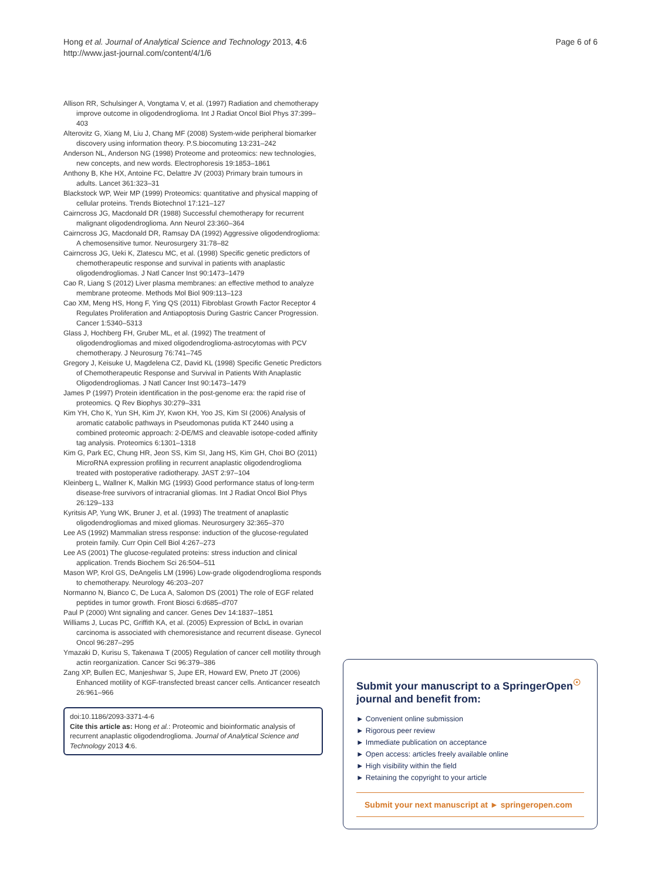Hong et al. Journal of Analytical Science and Technology 2013, 4:6
http://www.jast-journal.com/content/4/1/6
Page 6 of 6
Allison RR, Schulsinger A, Vongtama V, et al. (1997) Radiation and chemotherapy improve outcome in oligodendroglioma. Int J Radiat Oncol Biol Phys 37:399–403
Alterovitz G, Xiang M, Liu J, Chang MF (2008) System-wide peripheral biomarker discovery using information theory. P.S.biocomuting 13:231–242
Anderson NL, Anderson NG (1998) Proteome and proteomics: new technologies, new concepts, and new words. Electrophoresis 19:1853–1861
Anthony B, Khe HX, Antoine FC, Delattre JV (2003) Primary brain tumours in adults. Lancet 361:323–31
Blackstock WP, Weir MP (1999) Proteomics: quantitative and physical mapping of cellular proteins. Trends Biotechnol 17:121–127
Cairncross JG, Macdonald DR (1988) Successful chemotherapy for recurrent malignant oligodendroglioma. Ann Neurol 23:360–364
Cairncross JG, Macdonald DR, Ramsay DA (1992) Aggressive oligodendroglioma: A chemosensitive tumor. Neurosurgery 31:78–82
Cairncross JG, Ueki K, Zlatescu MC, et al. (1998) Specific genetic predictors of chemotherapeutic response and survival in patients with anaplastic oligodendrogliomas. J Natl Cancer Inst 90:1473–1479
Cao R, Liang S (2012) Liver plasma membranes: an effective method to analyze membrane proteome. Methods Mol Biol 909:113–123
Cao XM, Meng HS, Hong F, Ying QS (2011) Fibroblast Growth Factor Receptor 4 Regulates Proliferation and Antiapoptosis During Gastric Cancer Progression. Cancer 1:5340–5313
Glass J, Hochberg FH, Gruber ML, et al. (1992) The treatment of oligodendrogliomas and mixed oligodendroglioma-astrocytomas with PCV chemotherapy. J Neurosurg 76:741–745
Gregory J, Keisuke U, Magdelena CZ, David KL (1998) Specific Genetic Predictors of Chemotherapeutic Response and Survival in Patients With Anaplastic Oligodendrogliomas. J Natl Cancer Inst 90:1473–1479
James P (1997) Protein identification in the post-genome era: the rapid rise of proteomics. Q Rev Biophys 30:279–331
Kim YH, Cho K, Yun SH, Kim JY, Kwon KH, Yoo JS, Kim SI (2006) Analysis of aromatic catabolic pathways in Pseudomonas putida KT 2440 using a combined proteomic approach: 2-DE/MS and cleavable isotope-coded affinity tag analysis. Proteomics 6:1301–1318
Kim G, Park EC, Chung HR, Jeon SS, Kim SI, Jang HS, Kim GH, Choi BO (2011) MicroRNA expression profiling in recurrent anaplastic oligodendroglioma treated with postoperative radiotherapy. JAST 2:97–104
Kleinberg L, Wallner K, Malkin MG (1993) Good performance status of long-term disease-free survivors of intracranial gliomas. Int J Radiat Oncol Biol Phys 26:129–133
Kyritsis AP, Yung WK, Bruner J, et al. (1993) The treatment of anaplastic oligodendrogliomas and mixed gliomas. Neurosurgery 32:365–370
Lee AS (1992) Mammalian stress response: induction of the glucose-regulated protein family. Curr Opin Cell Biol 4:267–273
Lee AS (2001) The glucose-regulated proteins: stress induction and clinical application. Trends Biochem Sci 26:504–511
Mason WP, Krol GS, DeAngelis LM (1996) Low-grade oligodendroglioma responds to chemotherapy. Neurology 46:203–207
Normanno N, Bianco C, De Luca A, Salomon DS (2001) The role of EGF related peptides in tumor growth. Front Biosci 6:d685–d707
Paul P (2000) Wnt signaling and cancer. Genes Dev 14:1837–1851
Williams J, Lucas PC, Griffith KA, et al. (2005) Expression of BclxL in ovarian carcinoma is associated with chemoresistance and recurrent disease. Gynecol Oncol 96:287–295
Ymazaki D, Kurisu S, Takenawa T (2005) Regulation of cancer cell motility through actin reorganization. Cancer Sci 96:379–386
Zang XP, Bullen EC, Manjeshwar S, Jupe ER, Howard EW, Pneto JT (2006) Enhanced motility of KGF-transfected breast cancer cells. Anticancer reseatch 26:961–966
doi:10.1186/2093-3371-4-6
Cite this article as: Hong et al.: Proteomic and bioinformatic analysis of recurrent anaplastic oligodendroglioma. Journal of Analytical Science and Technology 2013 4:6.
Submit your manuscript to a SpringerOpen<sup>☉</sup> journal and benefit from:
► Convenient online submission
► Rigorous peer review
► Immediate publication on acceptance
► Open access: articles freely available online
► High visibility within the field
► Retaining the copyright to your article
Submit your next manuscript at ► springeropen.com